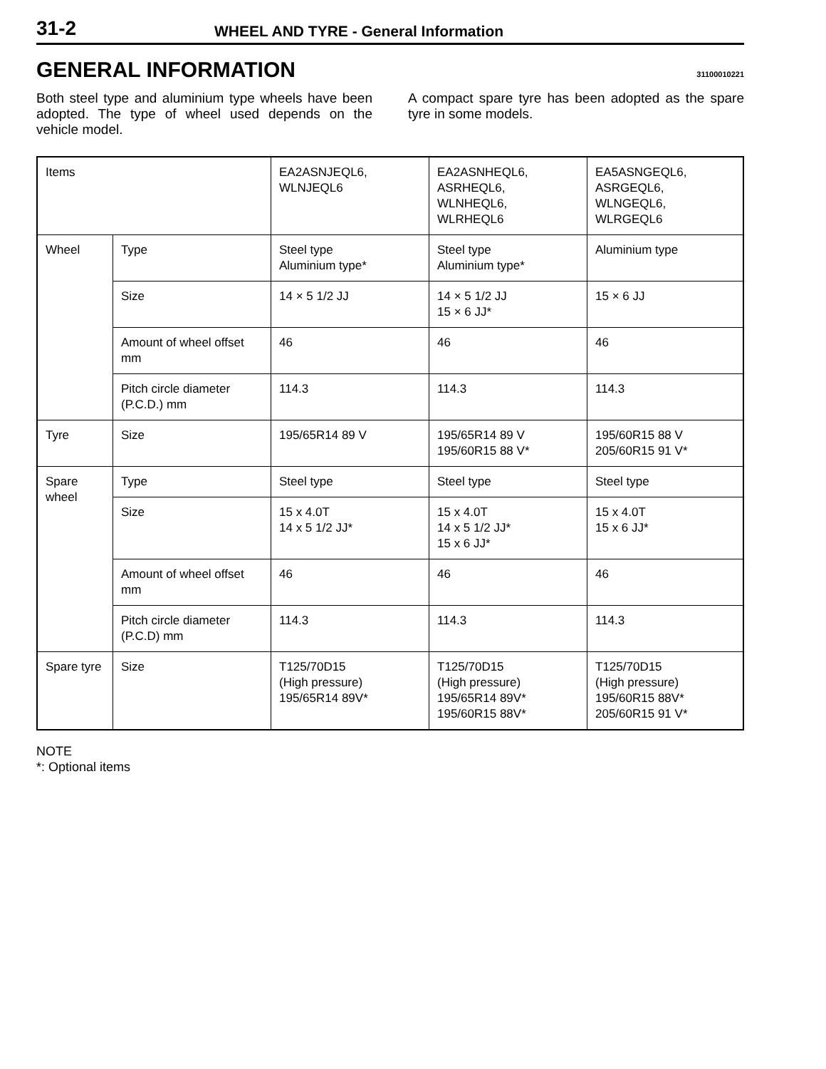31-2
WHEEL AND TYRE - General Information
GENERAL INFORMATION
31100010221
Both steel type and aluminium type wheels have been adopted. The type of wheel used depends on the vehicle model.
A compact spare tyre has been adopted as the spare tyre in some models.
| Items | | EA2ASNJEQL6, WLNJEQL6 | EA2ASNHEQL6, ASRHEQL6, WLNHEQL6, WLRHEQL6 | EA5ASNGEQL6, ASRGEQL6, WLNGEQL6, WLRGEQL6 |
| Wheel | Type | Steel type Aluminium type* | Steel type Aluminium type* | Aluminium type |
| | Size | 14 × 5 1/2 JJ | 14 × 5 1/2 JJ 15 × 6 JJ* | 15 × 6 JJ |
| | Amount of wheel offset mm | 46 | 46 | 46 |
| | Pitch circle diameter (P.C.D.) mm | 114.3 | 114.3 | 114.3 |
| Tyre | Size | 195/65R14 89 V | 195/65R14 89 V 195/60R15 88 V* | 195/60R15 88 V 205/60R15 91 V* |
| Spare wheel | Type | Steel type | Steel type | Steel type |
| | Size | 15 x 4.0T 14 x 5 1/2 JJ* | 15 x 4.0T 14 x 5 1/2 JJ* 15 x 6 JJ* | 15 x 4.0T 15 x 6 JJ* |
| | Amount of wheel offset mm | 46 | 46 | 46 |
| | Pitch circle diameter (P.C.D) mm | 114.3 | 114.3 | 114.3 |
| Spare tyre | Size | T125/70D15 (High pressure) 195/65R14 89V* | T125/70D15 (High pressure) 195/65R14 89V* 195/60R15 88V* | T125/70D15 (High pressure) 195/60R15 88V* 205/60R15 91 V* |
NOTE
*: Optional items